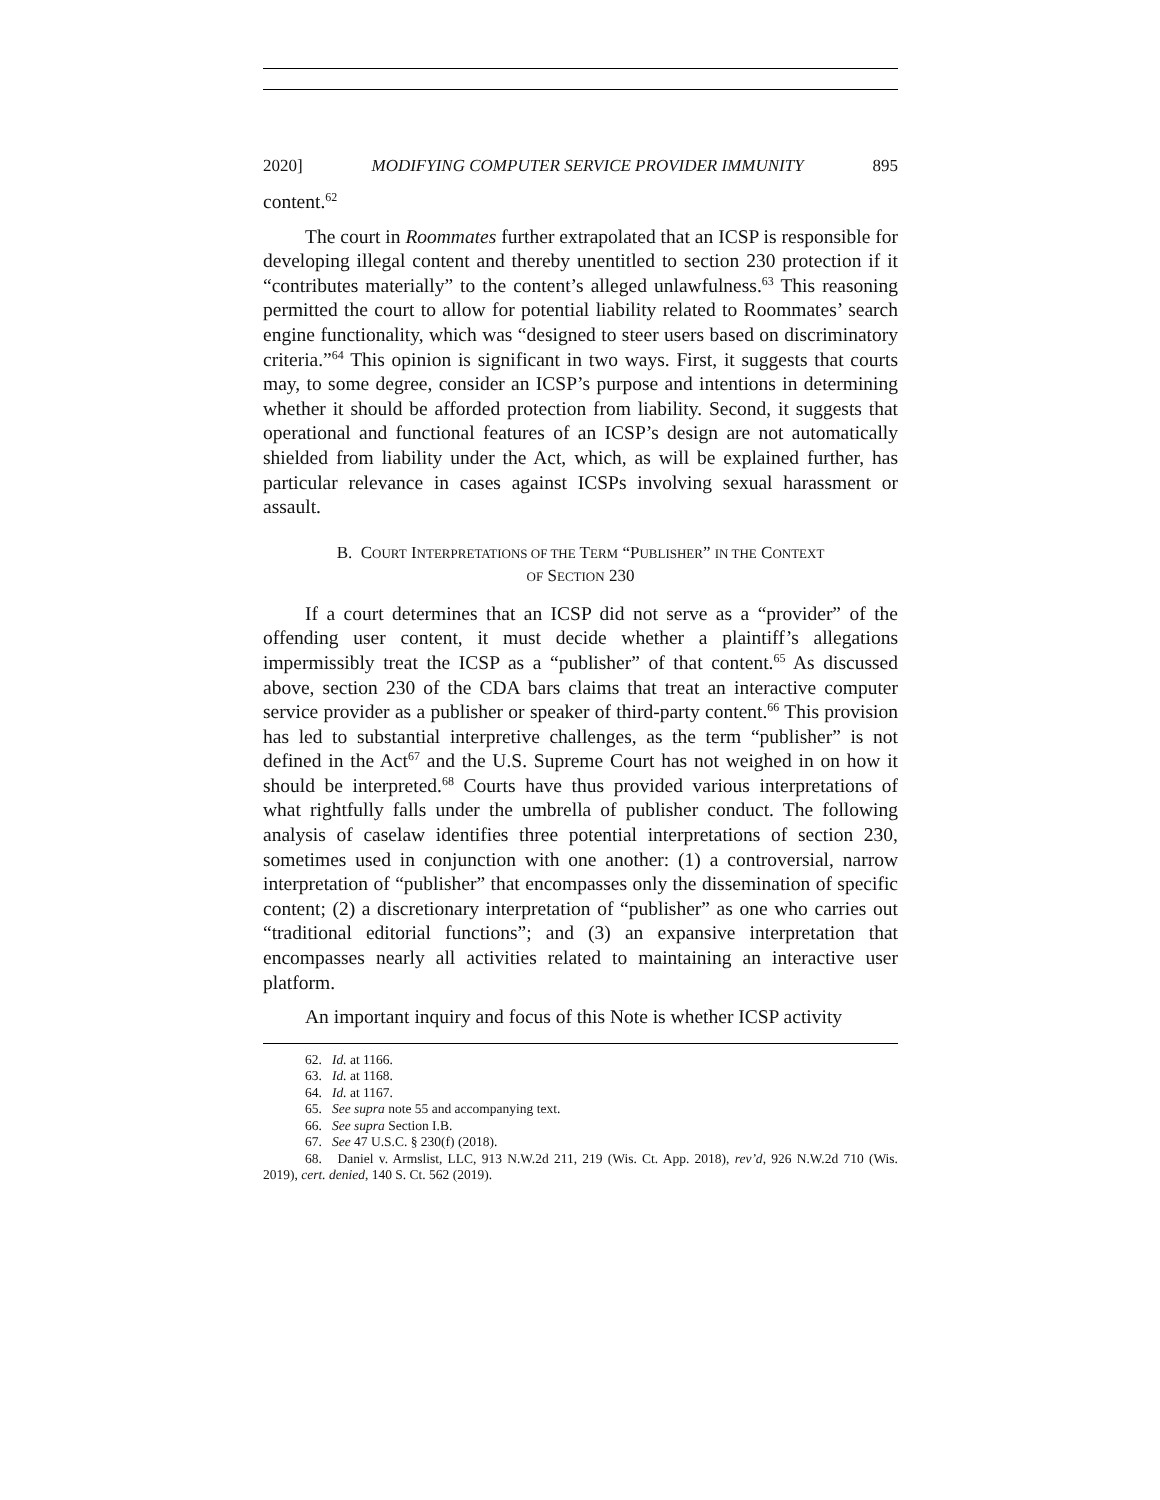2020] MODIFYING COMPUTER SERVICE PROVIDER IMMUNITY 895
content.<sup>62</sup>
The court in Roommates further extrapolated that an ICSP is responsible for developing illegal content and thereby unentitled to section 230 protection if it “contributes materially” to the content’s alleged unlawfulness.<sup>63</sup> This reasoning permitted the court to allow for potential liability related to Roommates’ search engine functionality, which was “designed to steer users based on discriminatory criteria.”<sup>64</sup> This opinion is significant in two ways. First, it suggests that courts may, to some degree, consider an ICSP’s purpose and intentions in determining whether it should be afforded protection from liability. Second, it suggests that operational and functional features of an ICSP’s design are not automatically shielded from liability under the Act, which, as will be explained further, has particular relevance in cases against ICSPs involving sexual harassment or assault.
B. COURT INTERPRETATIONS OF THE TERM “PUBLISHER” IN THE CONTEXT
OF SECTION 230
If a court determines that an ICSP did not serve as a “provider” of the offending user content, it must decide whether a plaintiff’s allegations impermissibly treat the ICSP as a “publisher” of that content.<sup>65</sup> As discussed above, section 230 of the CDA bars claims that treat an interactive computer service provider as a publisher or speaker of third-party content.<sup>66</sup> This provision has led to substantial interpretive challenges, as the term “publisher” is not defined in the Act<sup>67</sup> and the U.S. Supreme Court has not weighed in on how it should be interpreted.<sup>68</sup> Courts have thus provided various interpretations of what rightfully falls under the umbrella of publisher conduct. The following analysis of caselaw identifies three potential interpretations of section 230, sometimes used in conjunction with one another: (1) a controversial, narrow interpretation of “publisher” that encompasses only the dissemination of specific content; (2) a discretionary interpretation of “publisher” as one who carries out “traditional editorial functions”; and (3) an expansive interpretation that encompasses nearly all activities related to maintaining an interactive user platform.
An important inquiry and focus of this Note is whether ICSP activity
62. Id. at 1166.
63. Id. at 1168.
64. Id. at 1167.
65. See supra note 55 and accompanying text.
66. See supra Section I.B.
67. See 47 U.S.C. § 230(f) (2018).
68. Daniel v. Armslist, LLC, 913 N.W.2d 211, 219 (Wis. Ct. App. 2018), rev’d, 926 N.W.2d 710 (Wis. 2019), cert. denied, 140 S. Ct. 562 (2019).